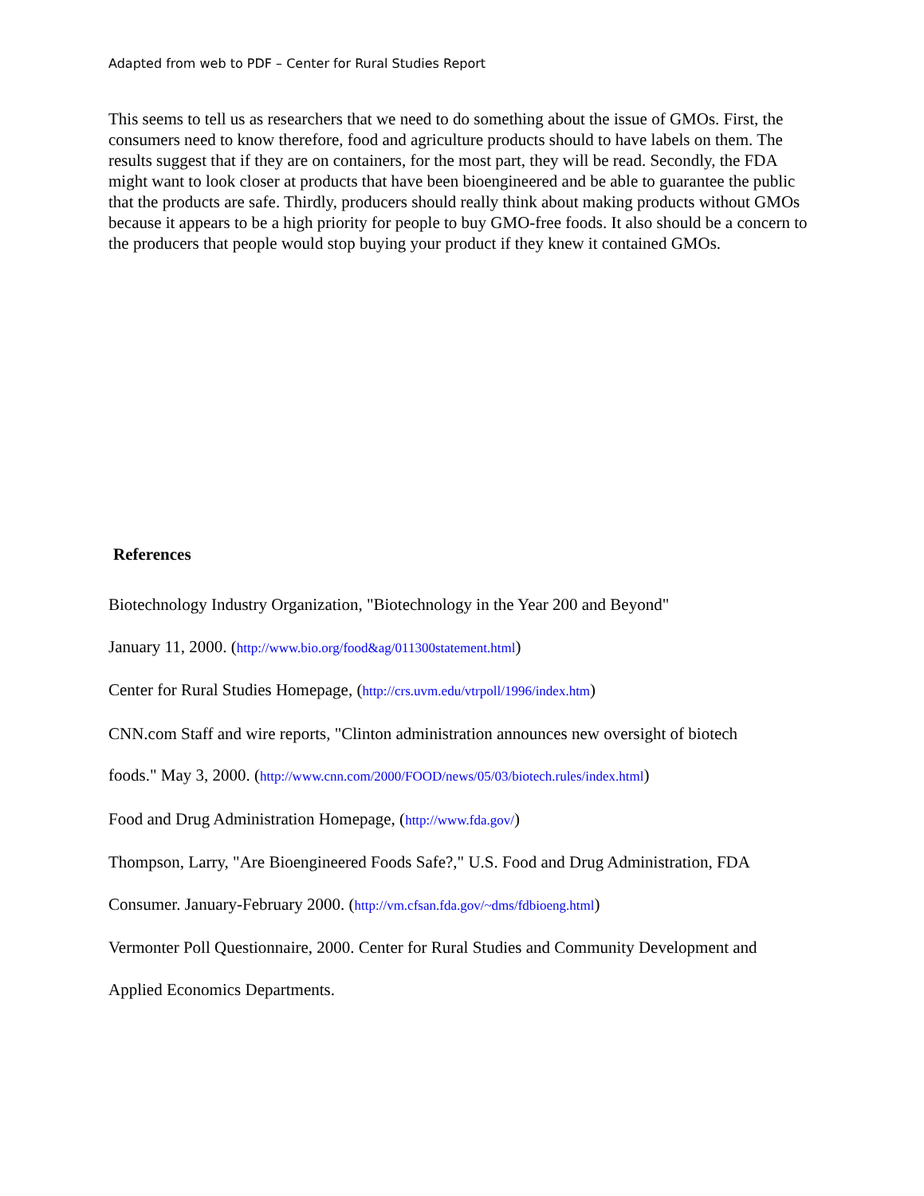Adapted from web to PDF – Center for Rural Studies Report
This seems to tell us as researchers that we need to do something about the issue of GMOs. First, the consumers need to know therefore, food and agriculture products should to have labels on them. The results suggest that if they are on containers, for the most part, they will be read. Secondly, the FDA might want to look closer at products that have been bioengineered and be able to guarantee the public that the products are safe. Thirdly, producers should really think about making products without GMOs because it appears to be a high priority for people to buy GMO-free foods. It also should be a concern to the producers that people would stop buying your product if they knew it contained GMOs.
References
Biotechnology Industry Organization, "Biotechnology in the Year 200 and Beyond"
January 11, 2000. (http://www.bio.org/food&ag/011300statement.html)
Center for Rural Studies Homepage, (http://crs.uvm.edu/vtrpoll/1996/index.htm)
CNN.com Staff and wire reports, "Clinton administration announces new oversight of biotech
foods." May 3, 2000. (http://www.cnn.com/2000/FOOD/news/05/03/biotech.rules/index.html)
Food and Drug Administration Homepage, (http://www.fda.gov/)
Thompson, Larry, "Are Bioengineered Foods Safe?," U.S. Food and Drug Administration, FDA
Consumer. January-February 2000. (http://vm.cfsan.fda.gov/~dms/fdbioeng.html)
Vermonter Poll Questionnaire, 2000. Center for Rural Studies and Community Development and
Applied Economics Departments.